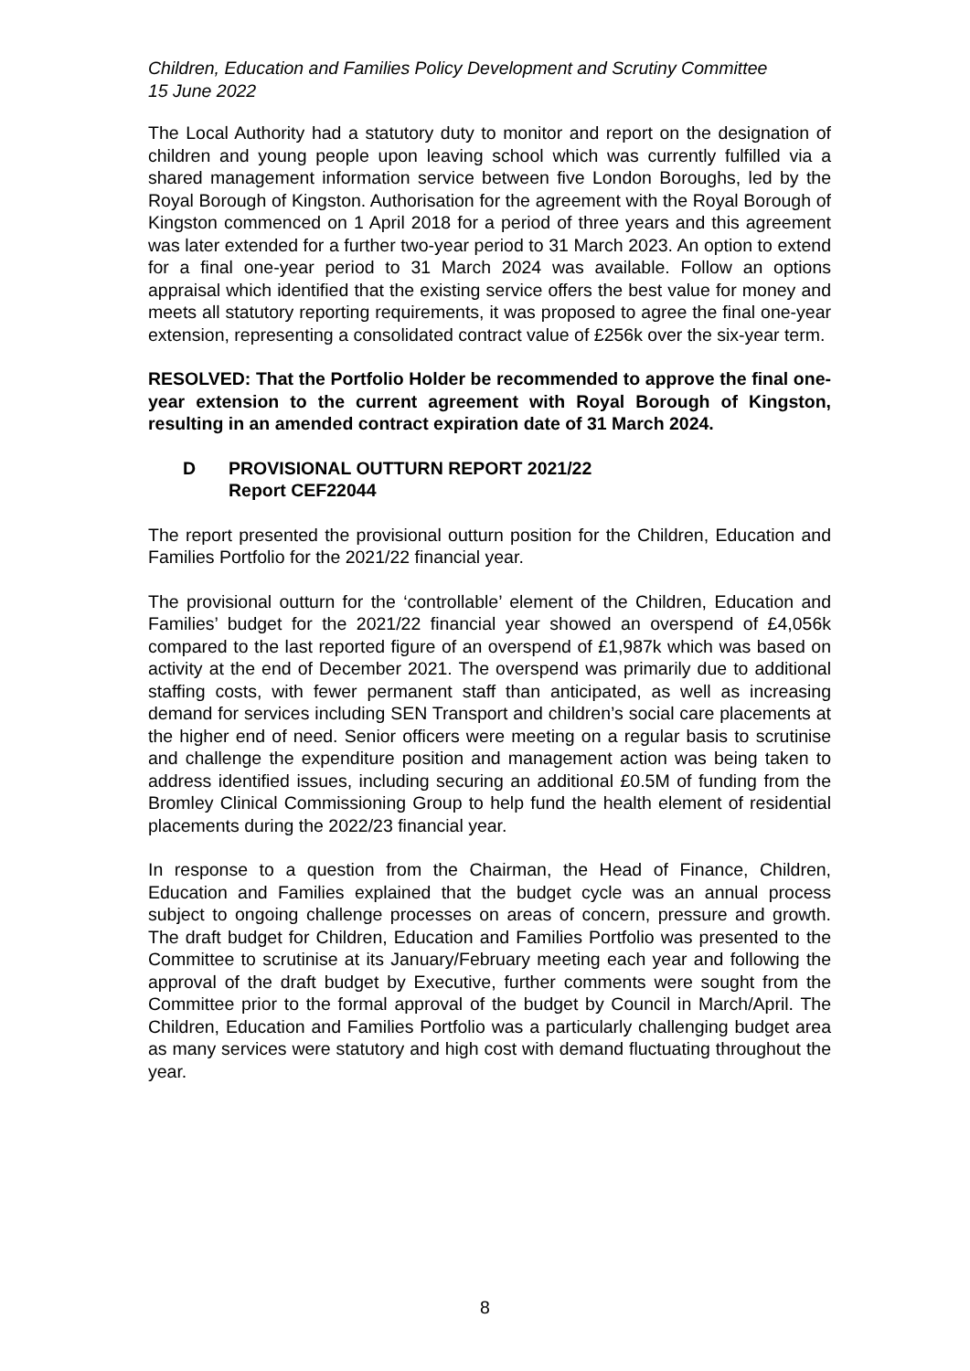Children, Education and Families Policy Development and Scrutiny Committee
15 June 2022
The Local Authority had a statutory duty to monitor and report on the designation of children and young people upon leaving school which was currently fulfilled via a shared management information service between five London Boroughs, led by the Royal Borough of Kingston. Authorisation for the agreement with the Royal Borough of Kingston commenced on 1 April 2018 for a period of three years and this agreement was later extended for a further two-year period to 31 March 2023. An option to extend for a final one-year period to 31 March 2024 was available. Follow an options appraisal which identified that the existing service offers the best value for money and meets all statutory reporting requirements, it was proposed to agree the final one-year extension, representing a consolidated contract value of £256k over the six-year term.
RESOLVED: That the Portfolio Holder be recommended to approve the final one-year extension to the current agreement with Royal Borough of Kingston, resulting in an amended contract expiration date of 31 March 2024.
D PROVISIONAL OUTTURN REPORT 2021/22
Report CEF22044
The report presented the provisional outturn position for the Children, Education and Families Portfolio for the 2021/22 financial year.
The provisional outturn for the ‘controllable’ element of the Children, Education and Families’ budget for the 2021/22 financial year showed an overspend of £4,056k compared to the last reported figure of an overspend of £1,987k which was based on activity at the end of December 2021. The overspend was primarily due to additional staffing costs, with fewer permanent staff than anticipated, as well as increasing demand for services including SEN Transport and children’s social care placements at the higher end of need. Senior officers were meeting on a regular basis to scrutinise and challenge the expenditure position and management action was being taken to address identified issues, including securing an additional £0.5M of funding from the Bromley Clinical Commissioning Group to help fund the health element of residential placements during the 2022/23 financial year.
In response to a question from the Chairman, the Head of Finance, Children, Education and Families explained that the budget cycle was an annual process subject to ongoing challenge processes on areas of concern, pressure and growth. The draft budget for Children, Education and Families Portfolio was presented to the Committee to scrutinise at its January/February meeting each year and following the approval of the draft budget by Executive, further comments were sought from the Committee prior to the formal approval of the budget by Council in March/April. The Children, Education and Families Portfolio was a particularly challenging budget area as many services were statutory and high cost with demand fluctuating throughout the year.
8